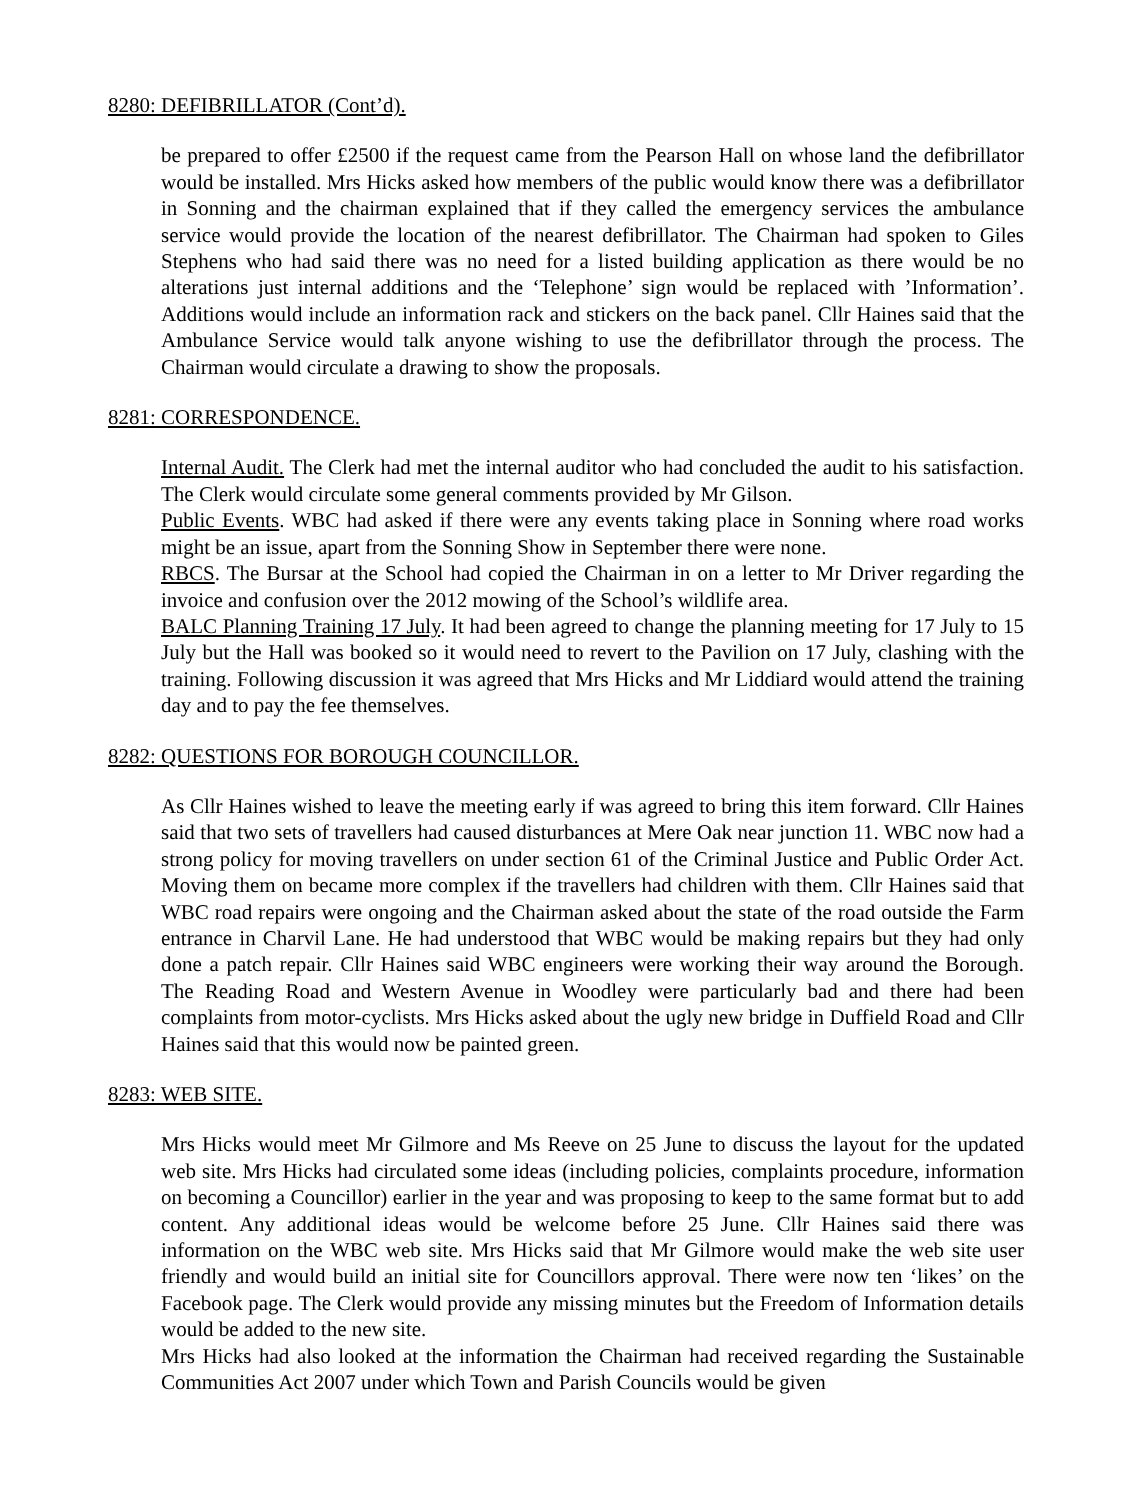8280: DEFIBRILLATOR (Cont’d).
be prepared to offer £2500 if the request came from the Pearson Hall on whose land the defibrillator would be installed. Mrs Hicks asked how members of the public would know there was a defibrillator in Sonning and the chairman explained that if they called the emergency services the ambulance service would provide the location of the nearest defibrillator. The Chairman had spoken to Giles Stephens who had said there was no need for a listed building application as there would be no alterations just internal additions and the ‘Telephone’ sign would be replaced with ’Information’. Additions would include an information rack and stickers on the back panel. Cllr Haines said that the Ambulance Service would talk anyone wishing to use the defibrillator through the process. The Chairman would circulate a drawing to show the proposals.
8281: CORRESPONDENCE.
Internal Audit. The Clerk had met the internal auditor who had concluded the audit to his satisfaction. The Clerk would circulate some general comments provided by Mr Gilson.
Public Events. WBC had asked if there were any events taking place in Sonning where road works might be an issue, apart from the Sonning Show in September there were none.
RBCS. The Bursar at the School had copied the Chairman in on a letter to Mr Driver regarding the invoice and confusion over the 2012 mowing of the School’s wildlife area.
BALC Planning Training 17 July. It had been agreed to change the planning meeting for 17 July to 15 July but the Hall was booked so it would need to revert to the Pavilion on 17 July, clashing with the training. Following discussion it was agreed that Mrs Hicks and Mr Liddiard would attend the training day and to pay the fee themselves.
8282: QUESTIONS FOR BOROUGH COUNCILLOR.
As Cllr Haines wished to leave the meeting early if was agreed to bring this item forward. Cllr Haines said that two sets of travellers had caused disturbances at Mere Oak near junction 11. WBC now had a strong policy for moving travellers on under section 61 of the Criminal Justice and Public Order Act. Moving them on became more complex if the travellers had children with them. Cllr Haines said that WBC road repairs were ongoing and the Chairman asked about the state of the road outside the Farm entrance in Charvil Lane. He had understood that WBC would be making repairs but they had only done a patch repair. Cllr Haines said WBC engineers were working their way around the Borough. The Reading Road and Western Avenue in Woodley were particularly bad and there had been complaints from motor-cyclists. Mrs Hicks asked about the ugly new bridge in Duffield Road and Cllr Haines said that this would now be painted green.
8283: WEB SITE.
Mrs Hicks would meet Mr Gilmore and Ms Reeve on 25 June to discuss the layout for the updated web site. Mrs Hicks had circulated some ideas (including policies, complaints procedure, information on becoming a Councillor) earlier in the year and was proposing to keep to the same format but to add content. Any additional ideas would be welcome before 25 June. Cllr Haines said there was information on the WBC web site. Mrs Hicks said that Mr Gilmore would make the web site user friendly and would build an initial site for Councillors approval. There were now ten ‘likes’ on the Facebook page. The Clerk would provide any missing minutes but the Freedom of Information details would be added to the new site.
Mrs Hicks had also looked at the information the Chairman had received regarding the Sustainable Communities Act 2007 under which Town and Parish Councils would be given